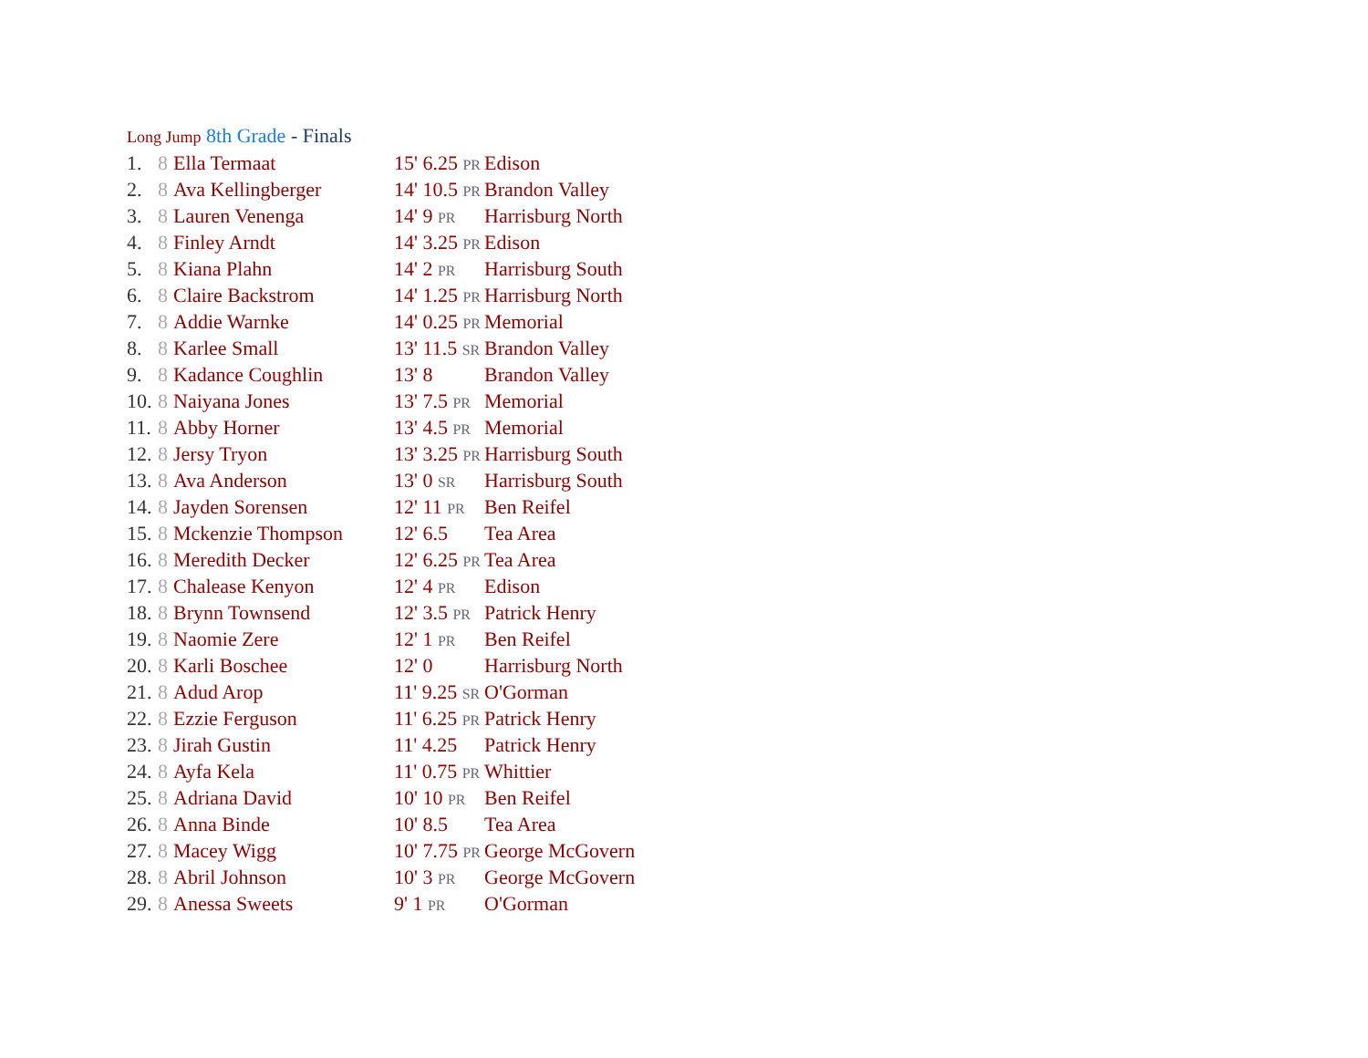Long Jump 8th Grade - Finals
| 1. | 8 | Ella Termaat | 15' 6.25 PR | Edison |
| 2. | 8 | Ava Kellingberger | 14' 10.5 PR | Brandon Valley |
| 3. | 8 | Lauren Venenga | 14' 9 PR | Harrisburg North |
| 4. | 8 | Finley Arndt | 14' 3.25 PR | Edison |
| 5. | 8 | Kiana Plahn | 14' 2 PR | Harrisburg South |
| 6. | 8 | Claire Backstrom | 14' 1.25 PR | Harrisburg North |
| 7. | 8 | Addie Warnke | 14' 0.25 PR | Memorial |
| 8. | 8 | Karlee Small | 13' 11.5 SR | Brandon Valley |
| 9. | 8 | Kadance Coughlin | 13' 8 | Brandon Valley |
| 10. | 8 | Naiyana Jones | 13' 7.5 PR | Memorial |
| 11. | 8 | Abby Horner | 13' 4.5 PR | Memorial |
| 12. | 8 | Jersy Tryon | 13' 3.25 PR | Harrisburg South |
| 13. | 8 | Ava Anderson | 13' 0 SR | Harrisburg South |
| 14. | 8 | Jayden Sorensen | 12' 11 PR | Ben Reifel |
| 15. | 8 | Mckenzie Thompson | 12' 6.5 | Tea Area |
| 16. | 8 | Meredith Decker | 12' 6.25 PR | Tea Area |
| 17. | 8 | Chalease Kenyon | 12' 4 PR | Edison |
| 18. | 8 | Brynn Townsend | 12' 3.5 PR | Patrick Henry |
| 19. | 8 | Naomie Zere | 12' 1 PR | Ben Reifel |
| 20. | 8 | Karli Boschee | 12' 0 | Harrisburg North |
| 21. | 8 | Adud Arop | 11' 9.25 SR | O'Gorman |
| 22. | 8 | Ezzie Ferguson | 11' 6.25 PR | Patrick Henry |
| 23. | 8 | Jirah Gustin | 11' 4.25 | Patrick Henry |
| 24. | 8 | Ayfa Kela | 11' 0.75 PR | Whittier |
| 25. | 8 | Adriana David | 10' 10 PR | Ben Reifel |
| 26. | 8 | Anna Binde | 10' 8.5 | Tea Area |
| 27. | 8 | Macey Wigg | 10' 7.75 PR | George McGovern |
| 28. | 8 | Abril Johnson | 10' 3 PR | George McGovern |
| 29. | 8 | Anessa Sweets | 9' 1 PR | O'Gorman |